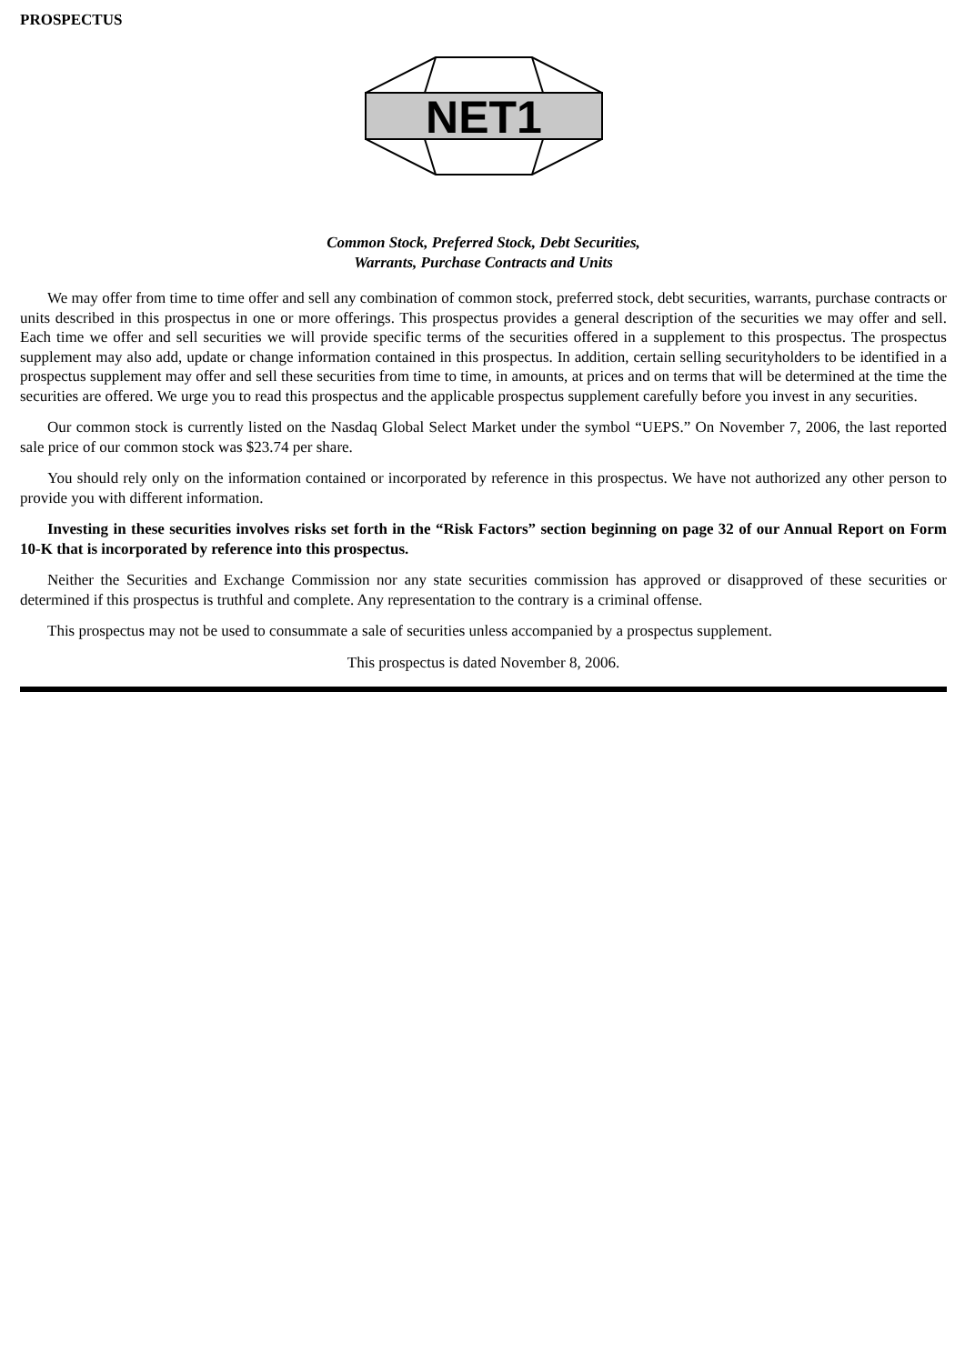PROSPECTUS
NET1
Common Stock, Preferred Stock, Debt Securities,
Warrants, Purchase Contracts and Units
We may offer from time to time offer and sell any combination of common stock, preferred stock, debt securities, warrants, purchase contracts or units described in this prospectus in one or more offerings. This prospectus provides a general description of the securities we may offer and sell. Each time we offer and sell securities we will provide specific terms of the securities offered in a supplement to this prospectus. The prospectus supplement may also add, update or change information contained in this prospectus. In addition, certain selling securityholders to be identified in a prospectus supplement may offer and sell these securities from time to time, in amounts, at prices and on terms that will be determined at the time the securities are offered. We urge you to read this prospectus and the applicable prospectus supplement carefully before you invest in any securities.
Our common stock is currently listed on the Nasdaq Global Select Market under the symbol “UEPS.” On November 7, 2006, the last reported sale price of our common stock was $23.74 per share.
You should rely only on the information contained or incorporated by reference in this prospectus. We have not authorized any other person to provide you with different information.
Investing in these securities involves risks set forth in the “Risk Factors” section beginning on page 32 of our Annual Report on Form 10-K that is incorporated by reference into this prospectus.
Neither the Securities and Exchange Commission nor any state securities commission has approved or disapproved of these securities or determined if this prospectus is truthful and complete. Any representation to the contrary is a criminal offense.
This prospectus may not be used to consummate a sale of securities unless accompanied by a prospectus supplement.
This prospectus is dated November 8, 2006.